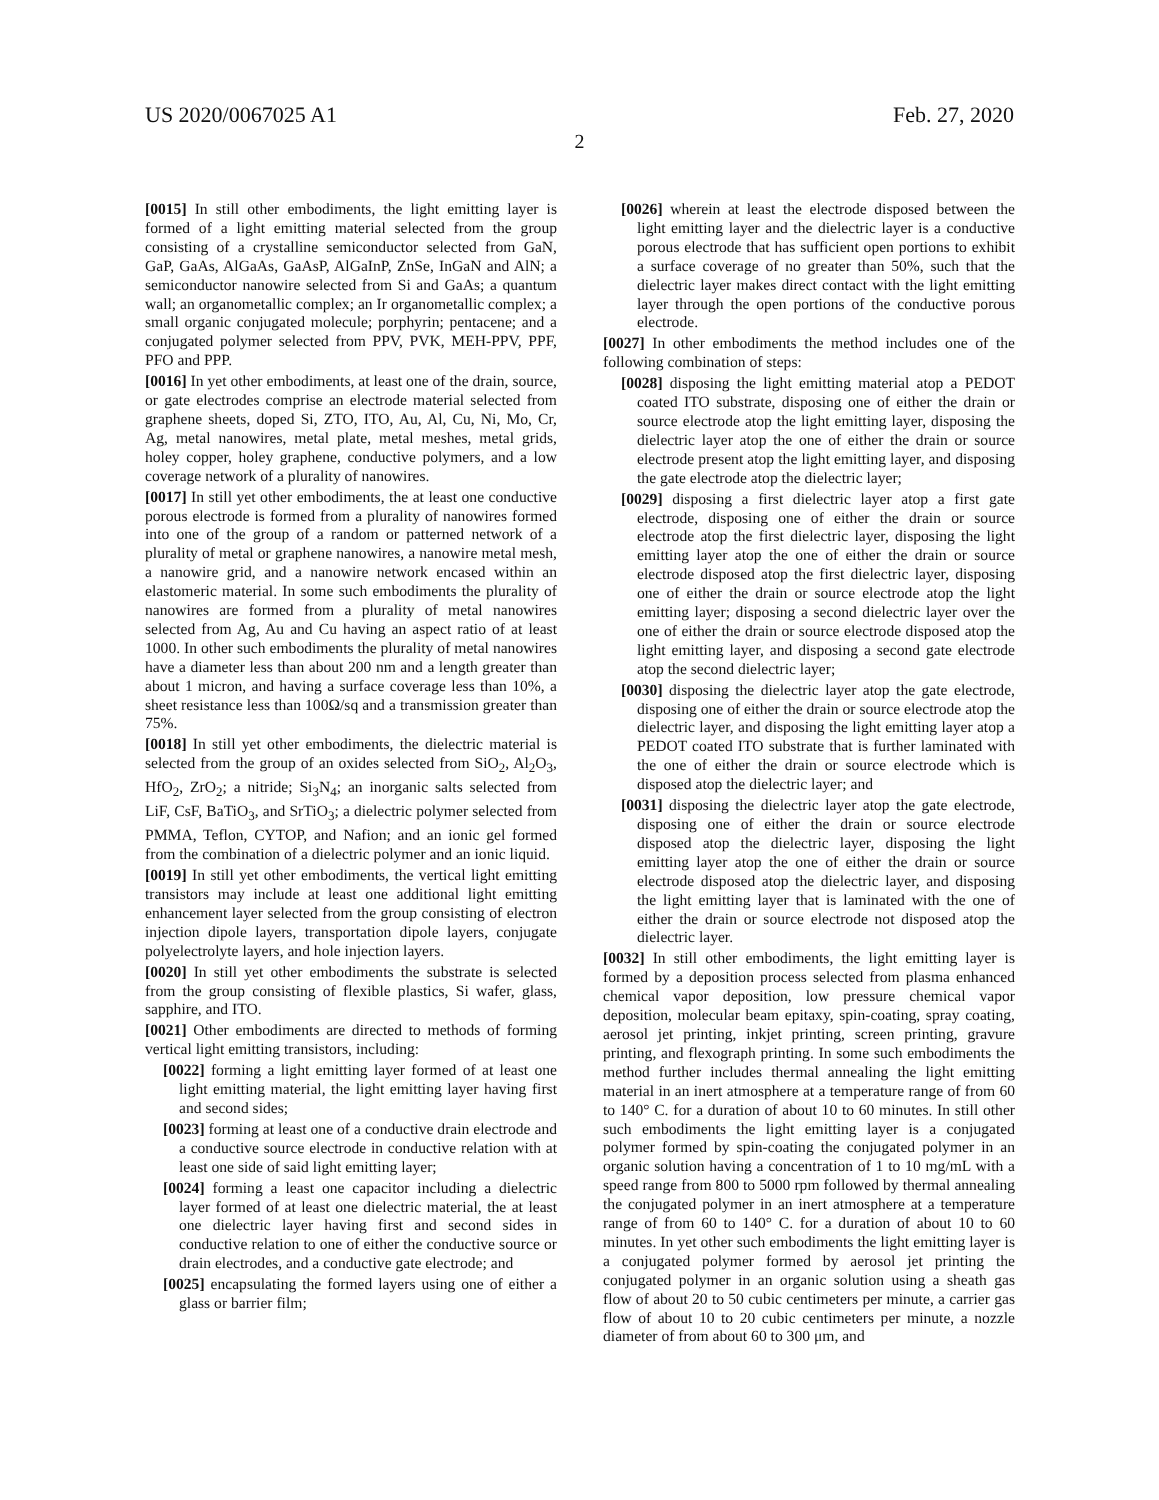US 2020/0067025 A1 Feb. 27, 2020
2
[0015] In still other embodiments, the light emitting layer is formed of a light emitting material selected from the group consisting of a crystalline semiconductor selected from GaN, GaP, GaAs, AlGaAs, GaAsP, AlGaInP, ZnSe, InGaN and AlN; a semiconductor nanowire selected from Si and GaAs; a quantum wall; an organometallic complex; an Ir organometallic complex; a small organic conjugated molecule; porphyrin; pentacene; and a conjugated polymer selected from PPV, PVK, MEH-PPV, PPF, PFO and PPP.
[0016] In yet other embodiments, at least one of the drain, source, or gate electrodes comprise an electrode material selected from graphene sheets, doped Si, ZTO, ITO, Au, Al, Cu, Ni, Mo, Cr, Ag, metal nanowires, metal plate, metal meshes, metal grids, holey copper, holey graphene, conductive polymers, and a low coverage network of a plurality of nanowires.
[0017] In still yet other embodiments, the at least one conductive porous electrode is formed from a plurality of nanowires formed into one of the group of a random or patterned network of a plurality of metal or graphene nanowires, a nanowire metal mesh, a nanowire grid, and a nanowire network encased within an elastomeric material. In some such embodiments the plurality of nanowires are formed from a plurality of metal nanowires selected from Ag, Au and Cu having an aspect ratio of at least 1000. In other such embodiments the plurality of metal nanowires have a diameter less than about 200 nm and a length greater than about 1 micron, and having a surface coverage less than 10%, a sheet resistance less than 100Ω/sq and a transmission greater than 75%.
[0018] In still yet other embodiments, the dielectric material is selected from the group of an oxides selected from SiO<sub>2</sub>, Al<sub>2</sub>O<sub>3</sub>, HfO<sub>2</sub>, ZrO<sub>2</sub>; a nitride; Si<sub>3</sub>N<sub>4</sub>; an inorganic salts selected from LiF, CsF, BaTiO<sub>3</sub>, and SrTiO<sub>3</sub>; a dielectric polymer selected from PMMA, Teflon, CYTOP, and Nafion; and an ionic gel formed from the combination of a dielectric polymer and an ionic liquid.
[0019] In still yet other embodiments, the vertical light emitting transistors may include at least one additional light emitting enhancement layer selected from the group consisting of electron injection dipole layers, transportation dipole layers, conjugate polyelectrolyte layers, and hole injection layers.
[0020] In still yet other embodiments the substrate is selected from the group consisting of flexible plastics, Si wafer, glass, sapphire, and ITO.
[0021] Other embodiments are directed to methods of forming vertical light emitting transistors, including:
[0022] forming a light emitting layer formed of at least one light emitting material, the light emitting layer having first and second sides;
[0023] forming at least one of a conductive drain electrode and a conductive source electrode in conductive relation with at least one side of said light emitting layer;
[0024] forming a least one capacitor including a dielectric layer formed of at least one dielectric material, the at least one dielectric layer having first and second sides in conductive relation to one of either the conductive source or drain electrodes, and a conductive gate electrode; and
[0025] encapsulating the formed layers using one of either a glass or barrier film;
[0026] wherein at least the electrode disposed between the light emitting layer and the dielectric layer is a conductive porous electrode that has sufficient open portions to exhibit a surface coverage of no greater than 50%, such that the dielectric layer makes direct contact with the light emitting layer through the open portions of the conductive porous electrode.
[0027] In other embodiments the method includes one of the following combination of steps:
[0028] disposing the light emitting material atop a PEDOT coated ITO substrate, disposing one of either the drain or source electrode atop the light emitting layer, disposing the dielectric layer atop the one of either the drain or source electrode present atop the light emitting layer, and disposing the gate electrode atop the dielectric layer;
[0029] disposing a first dielectric layer atop a first gate electrode, disposing one of either the drain or source electrode atop the first dielectric layer, disposing the light emitting layer atop the one of either the drain or source electrode disposed atop the first dielectric layer, disposing one of either the drain or source electrode atop the light emitting layer; disposing a second dielectric layer over the one of either the drain or source electrode disposed atop the light emitting layer, and disposing a second gate electrode atop the second dielectric layer;
[0030] disposing the dielectric layer atop the gate electrode, disposing one of either the drain or source electrode atop the dielectric layer, and disposing the light emitting layer atop a PEDOT coated ITO substrate that is further laminated with the one of either the drain or source electrode which is disposed atop the dielectric layer; and
[0031] disposing the dielectric layer atop the gate electrode, disposing one of either the drain or source electrode disposed atop the dielectric layer, disposing the light emitting layer atop the one of either the drain or source electrode disposed atop the dielectric layer, and disposing the light emitting layer that is laminated with the one of either the drain or source electrode not disposed atop the dielectric layer.
[0032] In still other embodiments, the light emitting layer is formed by a deposition process selected from plasma enhanced chemical vapor deposition, low pressure chemical vapor deposition, molecular beam epitaxy, spin-coating, spray coating, aerosol jet printing, inkjet printing, screen printing, gravure printing, and flexograph printing. In some such embodiments the method further includes thermal annealing the light emitting material in an inert atmosphere at a temperature range of from 60 to 140° C. for a duration of about 10 to 60 minutes. In still other such embodiments the light emitting layer is a conjugated polymer formed by spin-coating the conjugated polymer in an organic solution having a concentration of 1 to 10 mg/mL with a speed range from 800 to 5000 rpm followed by thermal annealing the conjugated polymer in an inert atmosphere at a temperature range of from 60 to 140° C. for a duration of about 10 to 60 minutes. In yet other such embodiments the light emitting layer is a conjugated polymer formed by aerosol jet printing the conjugated polymer in an organic solution using a sheath gas flow of about 20 to 50 cubic centimeters per minute, a carrier gas flow of about 10 to 20 cubic centimeters per minute, a nozzle diameter of from about 60 to 300 μm, and